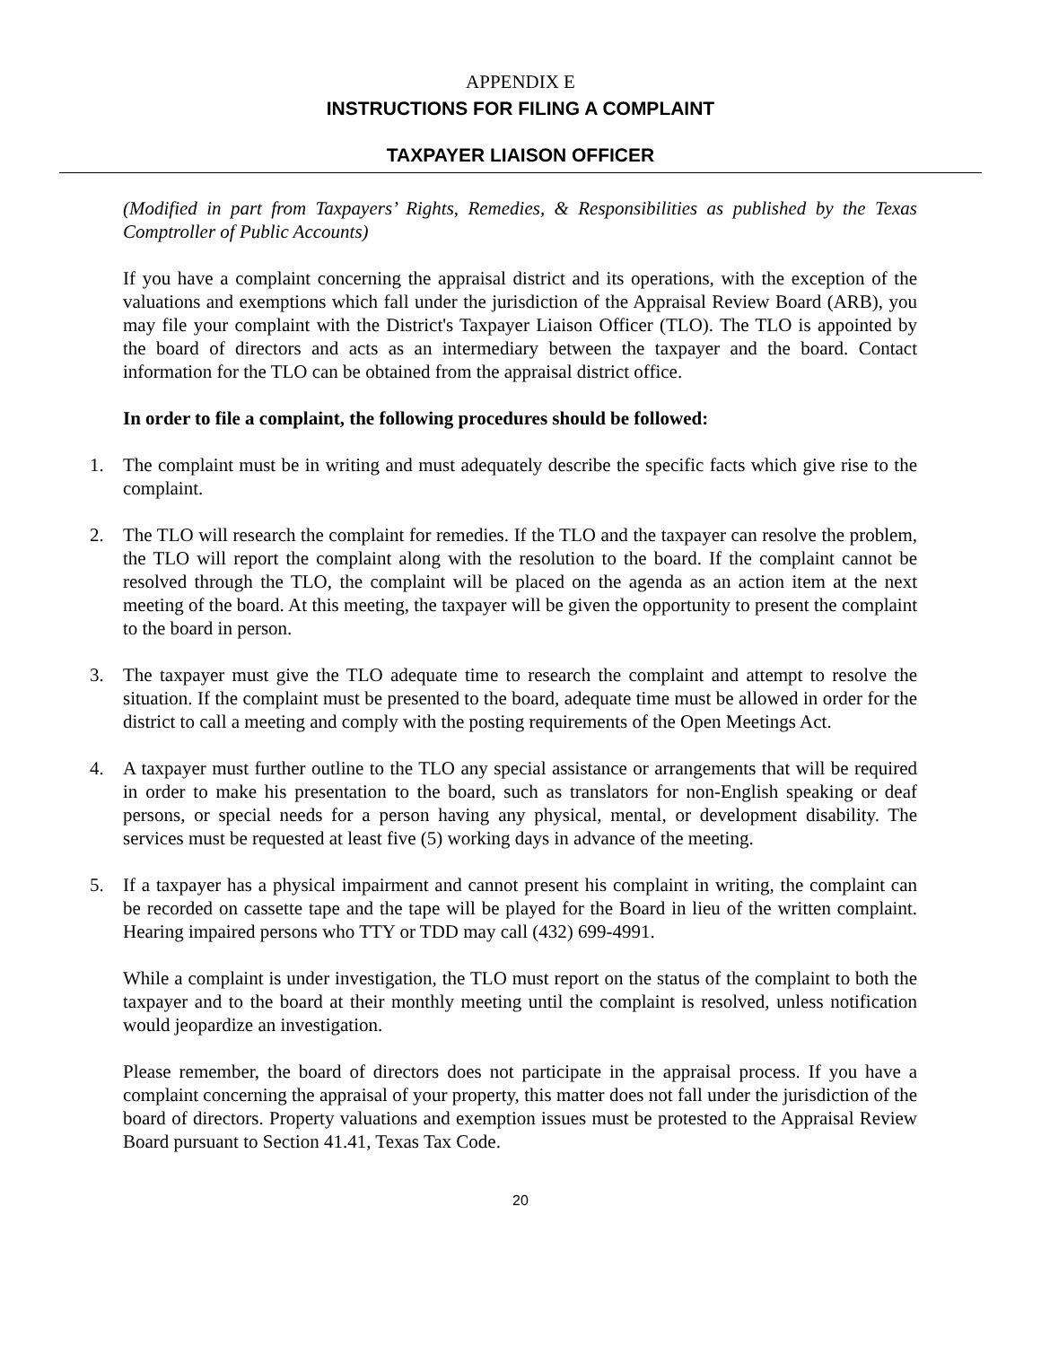APPENDIX E
INSTRUCTIONS FOR FILING A COMPLAINT
TAXPAYER LIAISON OFFICER
(Modified in part from Taxpayers’ Rights, Remedies, & Responsibilities as published by the Texas Comptroller of Public Accounts)
If you have a complaint concerning the appraisal district and its operations, with the exception of the valuations and exemptions which fall under the jurisdiction of the Appraisal Review Board (ARB), you may file your complaint with the District's Taxpayer Liaison Officer (TLO). The TLO is appointed by the board of directors and acts as an intermediary between the taxpayer and the board. Contact information for the TLO can be obtained from the appraisal district office.
In order to file a complaint, the following procedures should be followed:
1. The complaint must be in writing and must adequately describe the specific facts which give rise to the complaint.
2. The TLO will research the complaint for remedies. If the TLO and the taxpayer can resolve the problem, the TLO will report the complaint along with the resolution to the board. If the complaint cannot be resolved through the TLO, the complaint will be placed on the agenda as an action item at the next meeting of the board. At this meeting, the taxpayer will be given the opportunity to present the complaint to the board in person.
3. The taxpayer must give the TLO adequate time to research the complaint and attempt to resolve the situation. If the complaint must be presented to the board, adequate time must be allowed in order for the district to call a meeting and comply with the posting requirements of the Open Meetings Act.
4. A taxpayer must further outline to the TLO any special assistance or arrangements that will be required in order to make his presentation to the board, such as translators for non-English speaking or deaf persons, or special needs for a person having any physical, mental, or development disability. The services must be requested at least five (5) working days in advance of the meeting.
5. If a taxpayer has a physical impairment and cannot present his complaint in writing, the complaint can be recorded on cassette tape and the tape will be played for the Board in lieu of the written complaint. Hearing impaired persons who TTY or TDD may call (432) 699-4991.
While a complaint is under investigation, the TLO must report on the status of the complaint to both the taxpayer and to the board at their monthly meeting until the complaint is resolved, unless notification would jeopardize an investigation.
Please remember, the board of directors does not participate in the appraisal process. If you have a complaint concerning the appraisal of your property, this matter does not fall under the jurisdiction of the board of directors. Property valuations and exemption issues must be protested to the Appraisal Review Board pursuant to Section 41.41, Texas Tax Code.
20